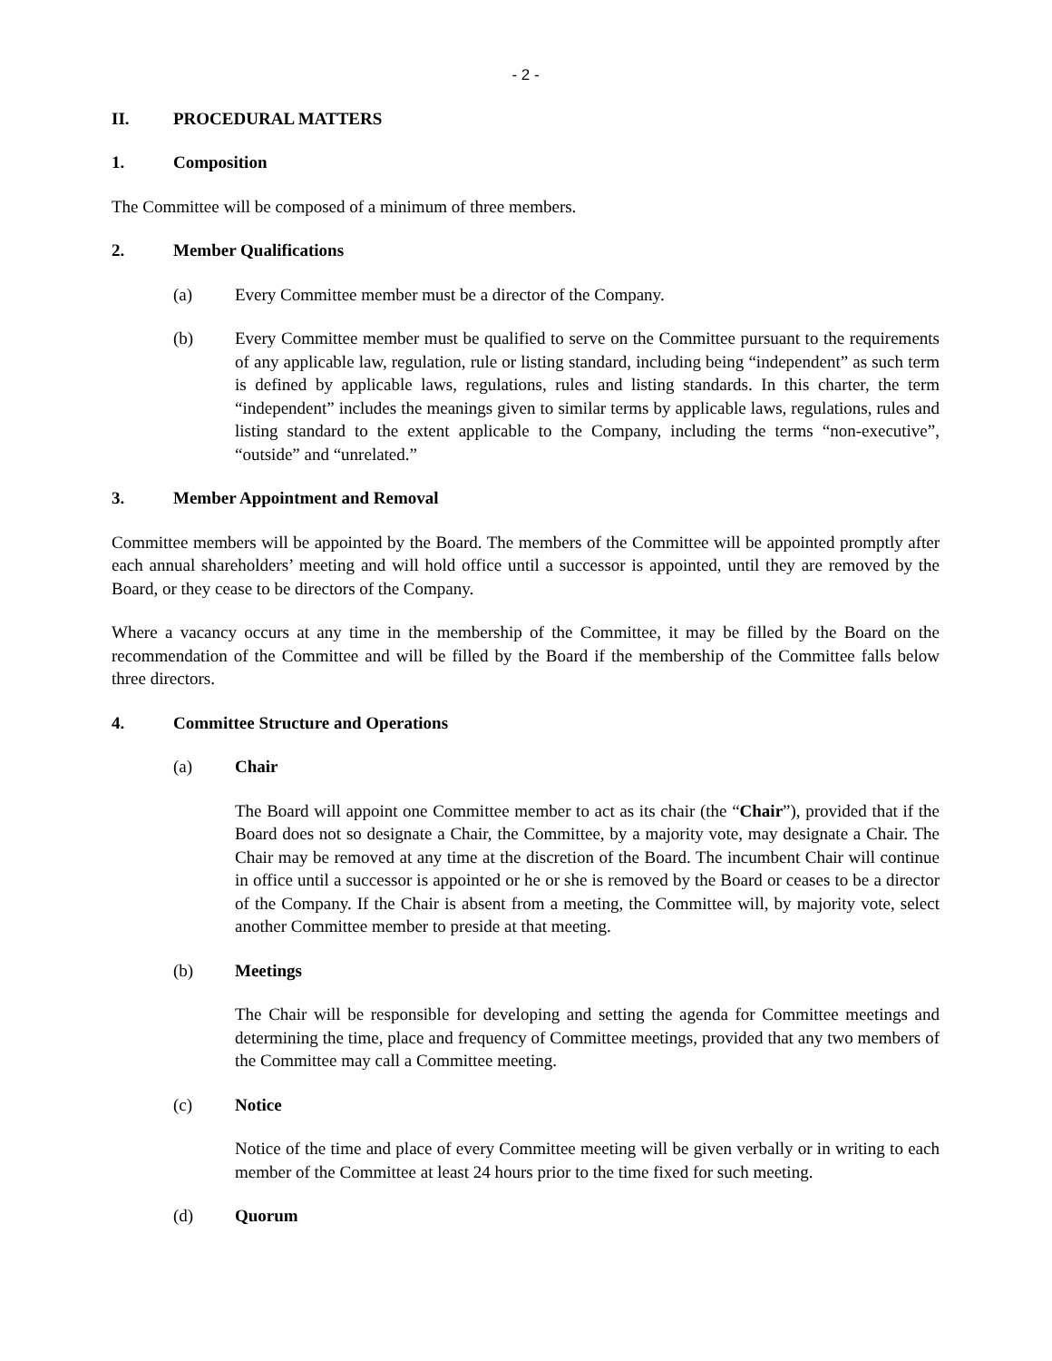- 2 -
II. PROCEDURAL MATTERS
1. Composition
The Committee will be composed of a minimum of three members.
2. Member Qualifications
(a) Every Committee member must be a director of the Company.
(b) Every Committee member must be qualified to serve on the Committee pursuant to the requirements of any applicable law, regulation, rule or listing standard, including being “independent” as such term is defined by applicable laws, regulations, rules and listing standards. In this charter, the term “independent” includes the meanings given to similar terms by applicable laws, regulations, rules and listing standard to the extent applicable to the Company, including the terms “non-executive”, “outside” and “unrelated.”
3. Member Appointment and Removal
Committee members will be appointed by the Board. The members of the Committee will be appointed promptly after each annual shareholders’ meeting and will hold office until a successor is appointed, until they are removed by the Board, or they cease to be directors of the Company.
Where a vacancy occurs at any time in the membership of the Committee, it may be filled by the Board on the recommendation of the Committee and will be filled by the Board if the membership of the Committee falls below three directors.
4. Committee Structure and Operations
(a) Chair
The Board will appoint one Committee member to act as its chair (the “Chair”), provided that if the Board does not so designate a Chair, the Committee, by a majority vote, may designate a Chair. The Chair may be removed at any time at the discretion of the Board. The incumbent Chair will continue in office until a successor is appointed or he or she is removed by the Board or ceases to be a director of the Company. If the Chair is absent from a meeting, the Committee will, by majority vote, select another Committee member to preside at that meeting.
(b) Meetings
The Chair will be responsible for developing and setting the agenda for Committee meetings and determining the time, place and frequency of Committee meetings, provided that any two members of the Committee may call a Committee meeting.
(c) Notice
Notice of the time and place of every Committee meeting will be given verbally or in writing to each member of the Committee at least 24 hours prior to the time fixed for such meeting.
(d) Quorum